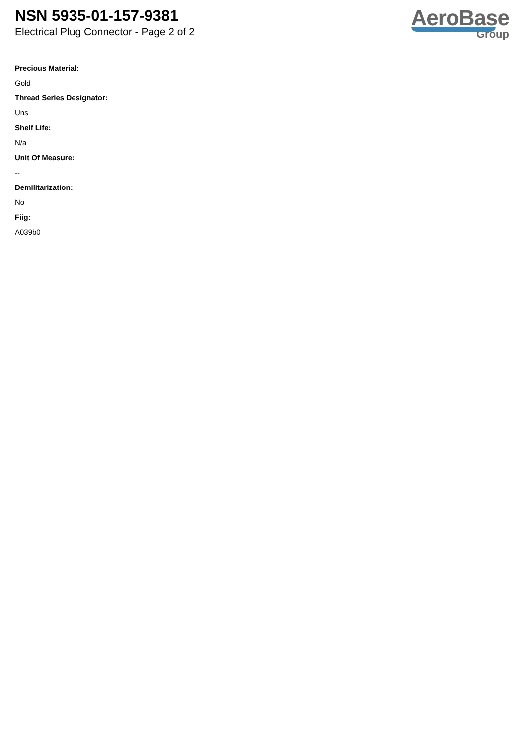NSN 5935-01-157-9381
Electrical Plug Connector - Page 2 of 2
AeroBase
Group
Precious Material:
Gold
Thread Series Designator:
Uns
Shelf Life:
N/a
Unit Of Measure:
--
Demilitarization:
No
Fiig:
A039b0